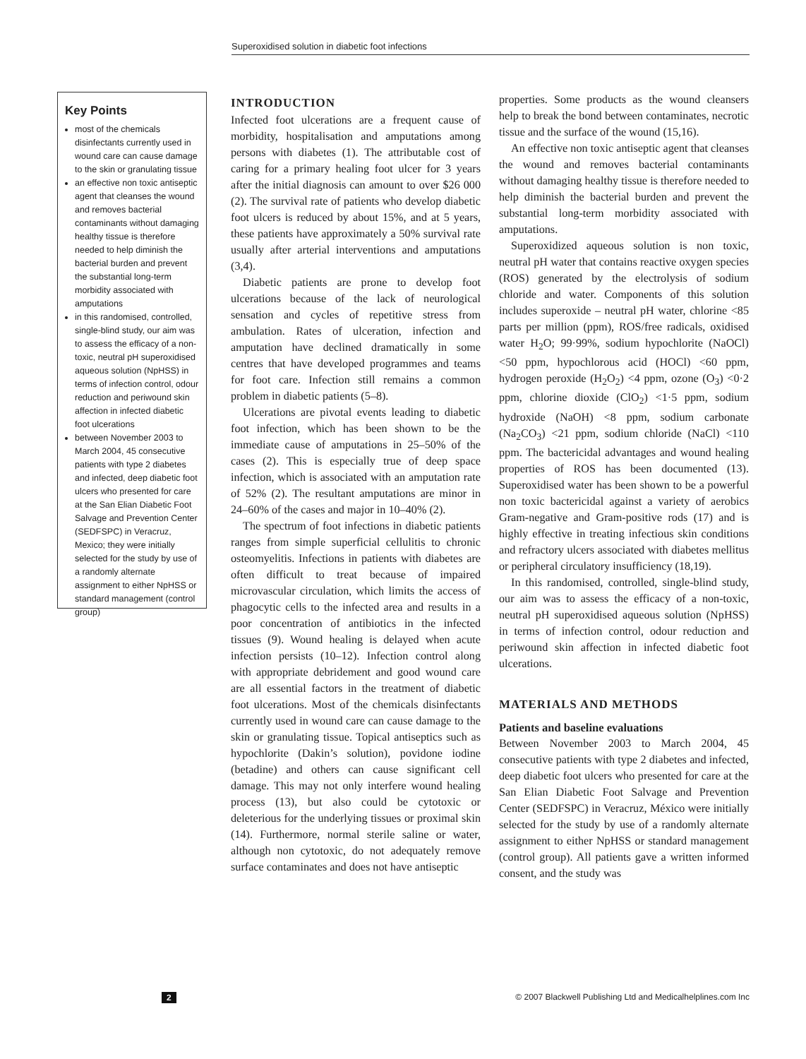Superoxidised solution in diabetic foot infections
Key Points
most of the chemicals disinfectants currently used in wound care can cause damage to the skin or granulating tissue
an effective non toxic antiseptic agent that cleanses the wound and removes bacterial contaminants without damaging healthy tissue is therefore needed to help diminish the bacterial burden and prevent the substantial long-term morbidity associated with amputations
in this randomised, controlled, single-blind study, our aim was to assess the efficacy of a non-toxic, neutral pH superoxidised aqueous solution (NpHSS) in terms of infection control, odour reduction and periwound skin affection in infected diabetic foot ulcerations
between November 2003 to March 2004, 45 consecutive patients with type 2 diabetes and infected, deep diabetic foot ulcers who presented for care at the San Elian Diabetic Foot Salvage and Prevention Center (SEDFSPC) in Veracruz, Mexico; they were initially selected for the study by use of a randomly alternate assignment to either NpHSS or standard management (control group)
INTRODUCTION
Infected foot ulcerations are a frequent cause of morbidity, hospitalisation and amputations among persons with diabetes (1). The attributable cost of caring for a primary healing foot ulcer for 3 years after the initial diagnosis can amount to over $26 000 (2). The survival rate of patients who develop diabetic foot ulcers is reduced by about 15%, and at 5 years, these patients have approximately a 50% survival rate usually after arterial interventions and amputations (3,4).
Diabetic patients are prone to develop foot ulcerations because of the lack of neurological sensation and cycles of repetitive stress from ambulation. Rates of ulceration, infection and amputation have declined dramatically in some centres that have developed programmes and teams for foot care. Infection still remains a common problem in diabetic patients (5–8).
Ulcerations are pivotal events leading to diabetic foot infection, which has been shown to be the immediate cause of amputations in 25–50% of the cases (2). This is especially true of deep space infection, which is associated with an amputation rate of 52% (2). The resultant amputations are minor in 24–60% of the cases and major in 10–40% (2).
The spectrum of foot infections in diabetic patients ranges from simple superficial cellulitis to chronic osteomyelitis. Infections in patients with diabetes are often difficult to treat because of impaired microvascular circulation, which limits the access of phagocytic cells to the infected area and results in a poor concentration of antibiotics in the infected tissues (9). Wound healing is delayed when acute infection persists (10–12). Infection control along with appropriate debridement and good wound care are all essential factors in the treatment of diabetic foot ulcerations. Most of the chemicals disinfectants currently used in wound care can cause damage to the skin or granulating tissue. Topical antiseptics such as hypochlorite (Dakin’s solution), povidone iodine (betadine) and others can cause significant cell damage. This may not only interfere wound healing process (13), but also could be cytotoxic or deleterious for the underlying tissues or proximal skin (14). Furthermore, normal sterile saline or water, although non cytotoxic, do not adequately remove surface contaminates and does not have antiseptic
properties. Some products as the wound cleansers help to break the bond between contaminates, necrotic tissue and the surface of the wound (15,16).
An effective non toxic antiseptic agent that cleanses the wound and removes bacterial contaminants without damaging healthy tissue is therefore needed to help diminish the bacterial burden and prevent the substantial long-term morbidity associated with amputations.
Superoxidized aqueous solution is non toxic, neutral pH water that contains reactive oxygen species (ROS) generated by the electrolysis of sodium chloride and water. Components of this solution includes superoxide – neutral pH water, chlorine <85 parts per million (ppm), ROS/free radicals, oxidised water H<sub>2</sub>O; 99·99%, sodium hypochlorite (NaOCl) <50 ppm, hypochlorous acid (HOCl) <60 ppm, hydrogen peroxide (H<sub>2</sub>O<sub>2</sub>) <4 ppm, ozone (O<sub>3</sub>) <0·2 ppm, chlorine dioxide (ClO<sub>2</sub>) <1·5 ppm, sodium hydroxide (NaOH) <8 ppm, sodium carbonate (Na<sub>2</sub>CO<sub>3</sub>) <21 ppm, sodium chloride (NaCl) <110 ppm. The bactericidal advantages and wound healing properties of ROS has been documented (13). Superoxidised water has been shown to be a powerful non toxic bactericidal against a variety of aerobics Gram-negative and Gram-positive rods (17) and is highly effective in treating infectious skin conditions and refractory ulcers associated with diabetes mellitus or peripheral circulatory insufficiency (18,19).
In this randomised, controlled, single-blind study, our aim was to assess the efficacy of a non-toxic, neutral pH superoxidised aqueous solution (NpHSS) in terms of infection control, odour reduction and periwound skin affection in infected diabetic foot ulcerations.
MATERIALS AND METHODS
Patients and baseline evaluations
Between November 2003 to March 2004, 45 consecutive patients with type 2 diabetes and infected, deep diabetic foot ulcers who presented for care at the San Elian Diabetic Foot Salvage and Prevention Center (SEDFSPC) in Veracruz, México were initially selected for the study by use of a randomly alternate assignment to either NpHSS or standard management (control group). All patients gave a written informed consent, and the study was
2 © 2007 Blackwell Publishing Ltd and Medicalhelplines.com Inc